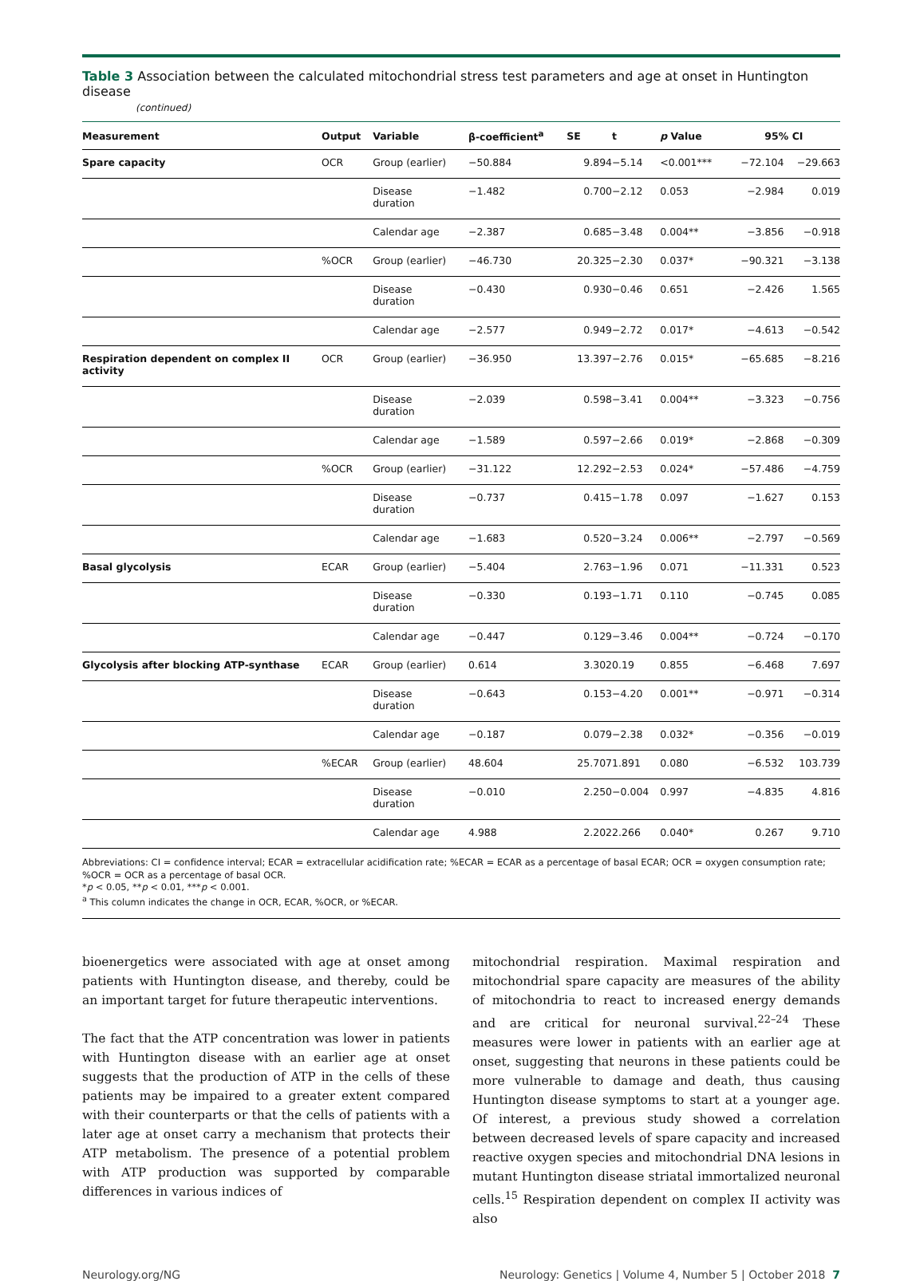Table 3 Association between the calculated mitochondrial stress test parameters and age at onset in Huntington disease
(continued)
| Measurement | Output | Variable | β-coefficient<sup>a</sup> | SE | t | p Value | 95% CI | |
| --- | --- | --- | --- | --- | --- | --- | --- | --- |
| Spare capacity | OCR | Group (earlier) | −50.884 | 9.894 | −5.14 | <0.001*** | −72.104 | −29.663 |
| | | Disease duration | −1.482 | 0.700 | −2.12 | 0.053 | −2.984 | 0.019 |
| | | Calendar age | −2.387 | 0.685 | −3.48 | 0.004** | −3.856 | −0.918 |
| | %OCR | Group (earlier) | −46.730 | 20.325 | −2.30 | 0.037* | −90.321 | −3.138 |
| | | Disease duration | −0.430 | 0.930 | −0.46 | 0.651 | −2.426 | 1.565 |
| | | Calendar age | −2.577 | 0.949 | −2.72 | 0.017* | −4.613 | −0.542 |
| Respiration dependent on complex II activity | OCR | Group (earlier) | −36.950 | 13.397 | −2.76 | 0.015* | −65.685 | −8.216 |
| | | Disease duration | −2.039 | 0.598 | −3.41 | 0.004** | −3.323 | −0.756 |
| | | Calendar age | −1.589 | 0.597 | −2.66 | 0.019* | −2.868 | −0.309 |
| | %OCR | Group (earlier) | −31.122 | 12.292 | −2.53 | 0.024* | −57.486 | −4.759 |
| | | Disease duration | −0.737 | 0.415 | −1.78 | 0.097 | −1.627 | 0.153 |
| | | Calendar age | −1.683 | 0.520 | −3.24 | 0.006** | −2.797 | −0.569 |
| Basal glycolysis | ECAR | Group (earlier) | −5.404 | 2.763 | −1.96 | 0.071 | −11.331 | 0.523 |
| | | Disease duration | −0.330 | 0.193 | −1.71 | 0.110 | −0.745 | 0.085 |
| | | Calendar age | −0.447 | 0.129 | −3.46 | 0.004** | −0.724 | −0.170 |
| Glycolysis after blocking ATP-synthase | ECAR | Group (earlier) | 0.614 | 3.302 | 0.19 | 0.855 | −6.468 | 7.697 |
| | | Disease duration | −0.643 | 0.153 | −4.20 | 0.001** | −0.971 | −0.314 |
| | | Calendar age | −0.187 | 0.079 | −2.38 | 0.032* | −0.356 | −0.019 |
| | %ECAR | Group (earlier) | 48.604 | 25.707 | 1.891 | 0.080 | −6.532 | 103.739 |
| | | Disease duration | −0.010 | 2.250 | −0.004 | 0.997 | −4.835 | 4.816 |
| | | Calendar age | 4.988 | 2.202 | 2.266 | 0.040* | 0.267 | 9.710 |
Abbreviations: CI = confidence interval; ECAR = extracellular acidification rate; %ECAR = ECAR as a percentage of basal ECAR; OCR = oxygen consumption rate; %OCR = OCR as a percentage of basal OCR.
*p < 0.05, **p < 0.01, ***p < 0.001.
<sup>a</sup> This column indicates the change in OCR, ECAR, %OCR, or %ECAR.
bioenergetics were associated with age at onset among patients with Huntington disease, and thereby, could be an important target for future therapeutic interventions.
The fact that the ATP concentration was lower in patients with Huntington disease with an earlier age at onset suggests that the production of ATP in the cells of these patients may be impaired to a greater extent compared with their counterparts or that the cells of patients with a later age at onset carry a mechanism that protects their ATP metabolism. The presence of a potential problem with ATP production was supported by comparable differences in various indices of
mitochondrial respiration. Maximal respiration and mitochondrial spare capacity are measures of the ability of mitochondria to react to increased energy demands and are critical for neuronal survival.<sup>22–24</sup> These measures were lower in patients with an earlier age at onset, suggesting that neurons in these patients could be more vulnerable to damage and death, thus causing Huntington disease symptoms to start at a younger age. Of interest, a previous study showed a correlation between decreased levels of spare capacity and increased reactive oxygen species and mitochondrial DNA lesions in mutant Huntington disease striatal immortalized neuronal cells.<sup>15</sup> Respiration dependent on complex II activity was also
Neurology.org/NG Neurology: Genetics | Volume 4, Number 5 | October 2018 7